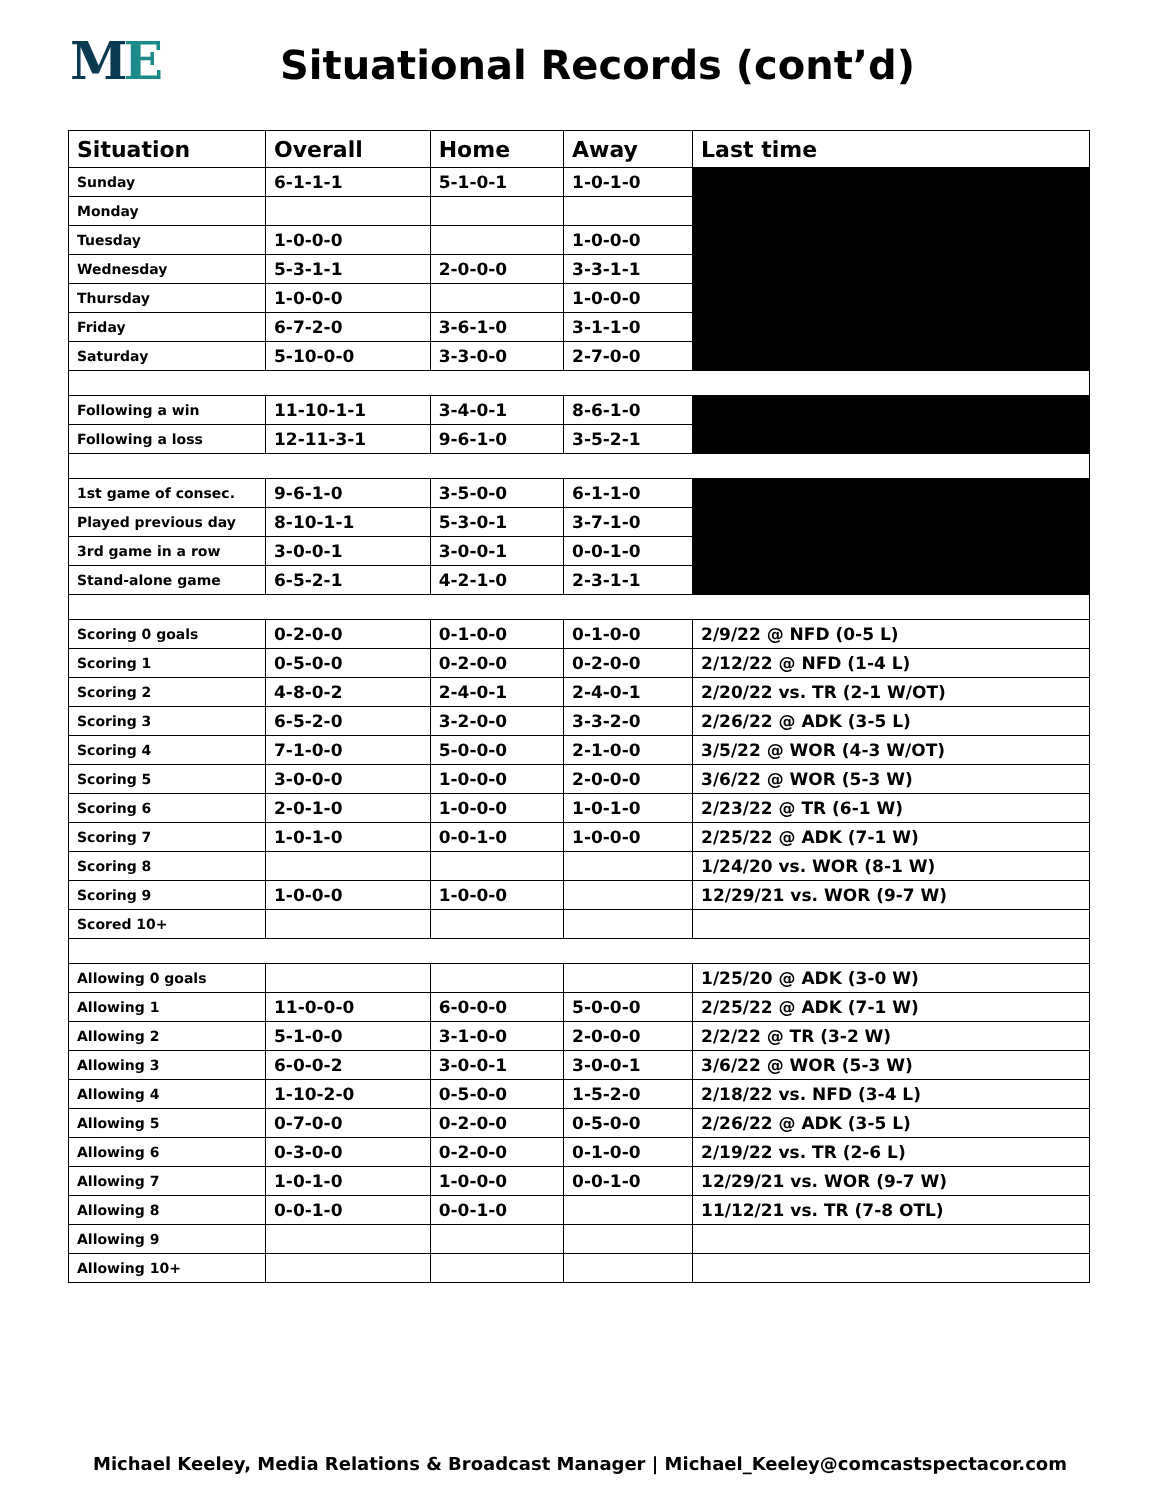ME
Situational Records (cont’d)
| Situation | Overall | Home | Away | Last time |
| --- | --- | --- | --- | --- |
| Sunday | 6-1-1-1 | 5-1-0-1 | 1-0-1-0 | |
| Monday | | | | |
| Tuesday | 1-0-0-0 | | 1-0-0-0 | |
| Wednesday | 5-3-1-1 | 2-0-0-0 | 3-3-1-1 | |
| Thursday | 1-0-0-0 | | 1-0-0-0 | |
| Friday | 6-7-2-0 | 3-6-1-0 | 3-1-1-0 | |
| Saturday | 5-10-0-0 | 3-3-0-0 | 2-7-0-0 | |
| Following a win | 11-10-1-1 | 3-4-0-1 | 8-6-1-0 | |
| Following a loss | 12-11-3-1 | 9-6-1-0 | 3-5-2-1 | |
| 1st game of consec. | 9-6-1-0 | 3-5-0-0 | 6-1-1-0 | |
| Played previous day | 8-10-1-1 | 5-3-0-1 | 3-7-1-0 | |
| 3rd game in a row | 3-0-0-1 | 3-0-0-1 | 0-0-1-0 | |
| Stand-alone game | 6-5-2-1 | 4-2-1-0 | 2-3-1-1 | |
| Scoring 0 goals | 0-2-0-0 | 0-1-0-0 | 0-1-0-0 | 2/9/22 @ NFD (0-5 L) |
| Scoring 1 | 0-5-0-0 | 0-2-0-0 | 0-2-0-0 | 2/12/22 @ NFD (1-4 L) |
| Scoring 2 | 4-8-0-2 | 2-4-0-1 | 2-4-0-1 | 2/20/22 vs. TR (2-1 W/OT) |
| Scoring 3 | 6-5-2-0 | 3-2-0-0 | 3-3-2-0 | 2/26/22 @ ADK (3-5 L) |
| Scoring 4 | 7-1-0-0 | 5-0-0-0 | 2-1-0-0 | 3/5/22 @ WOR (4-3 W/OT) |
| Scoring 5 | 3-0-0-0 | 1-0-0-0 | 2-0-0-0 | 3/6/22 @ WOR (5-3 W) |
| Scoring 6 | 2-0-1-0 | 1-0-0-0 | 1-0-1-0 | 2/23/22 @ TR (6-1 W) |
| Scoring 7 | 1-0-1-0 | 0-0-1-0 | 1-0-0-0 | 2/25/22 @ ADK (7-1 W) |
| Scoring 8 | | | | 1/24/20 vs. WOR (8-1 W) |
| Scoring 9 | 1-0-0-0 | 1-0-0-0 | | 12/29/21 vs. WOR (9-7 W) |
| Scored 10+ | | | | |
| Allowing 0 goals | | | | 1/25/20 @ ADK (3-0 W) |
| Allowing 1 | 11-0-0-0 | 6-0-0-0 | 5-0-0-0 | 2/25/22 @ ADK (7-1 W) |
| Allowing 2 | 5-1-0-0 | 3-1-0-0 | 2-0-0-0 | 2/2/22 @ TR (3-2 W) |
| Allowing 3 | 6-0-0-2 | 3-0-0-1 | 3-0-0-1 | 3/6/22 @ WOR (5-3 W) |
| Allowing 4 | 1-10-2-0 | 0-5-0-0 | 1-5-2-0 | 2/18/22 vs. NFD (3-4 L) |
| Allowing 5 | 0-7-0-0 | 0-2-0-0 | 0-5-0-0 | 2/26/22 @ ADK (3-5 L) |
| Allowing 6 | 0-3-0-0 | 0-2-0-0 | 0-1-0-0 | 2/19/22 vs. TR (2-6 L) |
| Allowing 7 | 1-0-1-0 | 1-0-0-0 | 0-0-1-0 | 12/29/21 vs. WOR (9-7 W) |
| Allowing 8 | 0-0-1-0 | 0-0-1-0 | | 11/12/21 vs. TR (7-8 OTL) |
| Allowing 9 | | | | |
| Allowing 10+ | | | | |
Michael Keeley, Media Relations & Broadcast Manager | Michael_Keeley@comcastspectacor.com